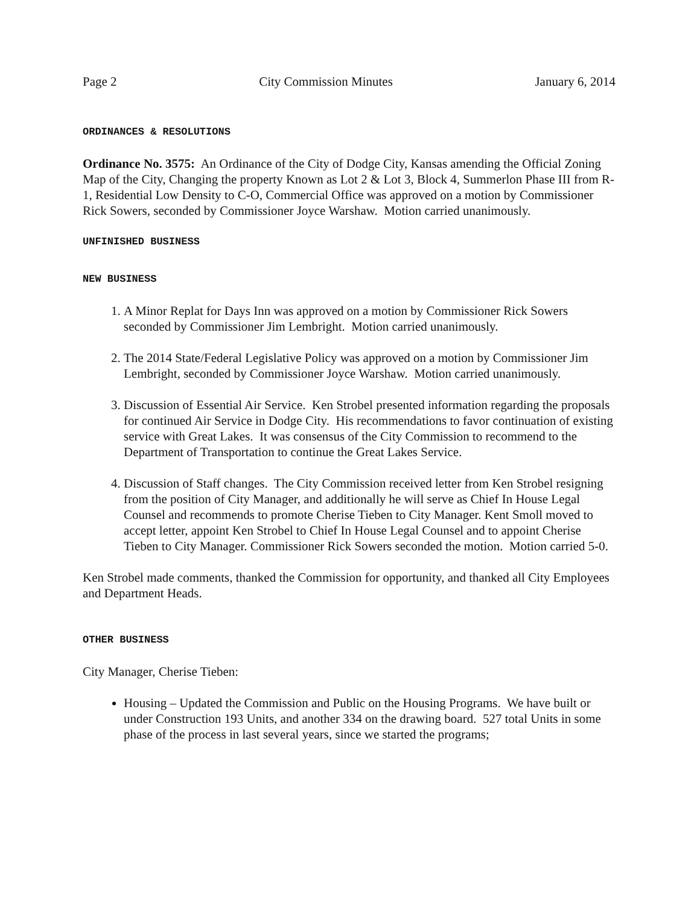Page 2 City Commission Minutes January 6, 2014
ORDINANCES & RESOLUTIONS
Ordinance No. 3575: An Ordinance of the City of Dodge City, Kansas amending the Official Zoning Map of the City, Changing the property Known as Lot 2 & Lot 3, Block 4, Summerlon Phase III from R-1, Residential Low Density to C-O, Commercial Office was approved on a motion by Commissioner Rick Sowers, seconded by Commissioner Joyce Warshaw. Motion carried unanimously.
UNFINISHED BUSINESS
NEW BUSINESS
1. A Minor Replat for Days Inn was approved on a motion by Commissioner Rick Sowers seconded by Commissioner Jim Lembright. Motion carried unanimously.
2. The 2014 State/Federal Legislative Policy was approved on a motion by Commissioner Jim Lembright, seconded by Commissioner Joyce Warshaw. Motion carried unanimously.
3. Discussion of Essential Air Service. Ken Strobel presented information regarding the proposals for continued Air Service in Dodge City. His recommendations to favor continuation of existing service with Great Lakes. It was consensus of the City Commission to recommend to the Department of Transportation to continue the Great Lakes Service.
4. Discussion of Staff changes. The City Commission received letter from Ken Strobel resigning from the position of City Manager, and additionally he will serve as Chief In House Legal Counsel and recommends to promote Cherise Tieben to City Manager. Kent Smoll moved to accept letter, appoint Ken Strobel to Chief In House Legal Counsel and to appoint Cherise Tieben to City Manager. Commissioner Rick Sowers seconded the motion. Motion carried 5-0.
Ken Strobel made comments, thanked the Commission for opportunity, and thanked all City Employees and Department Heads.
OTHER BUSINESS
City Manager, Cherise Tieben:
Housing – Updated the Commission and Public on the Housing Programs. We have built or under Construction 193 Units, and another 334 on the drawing board. 527 total Units in some phase of the process in last several years, since we started the programs;